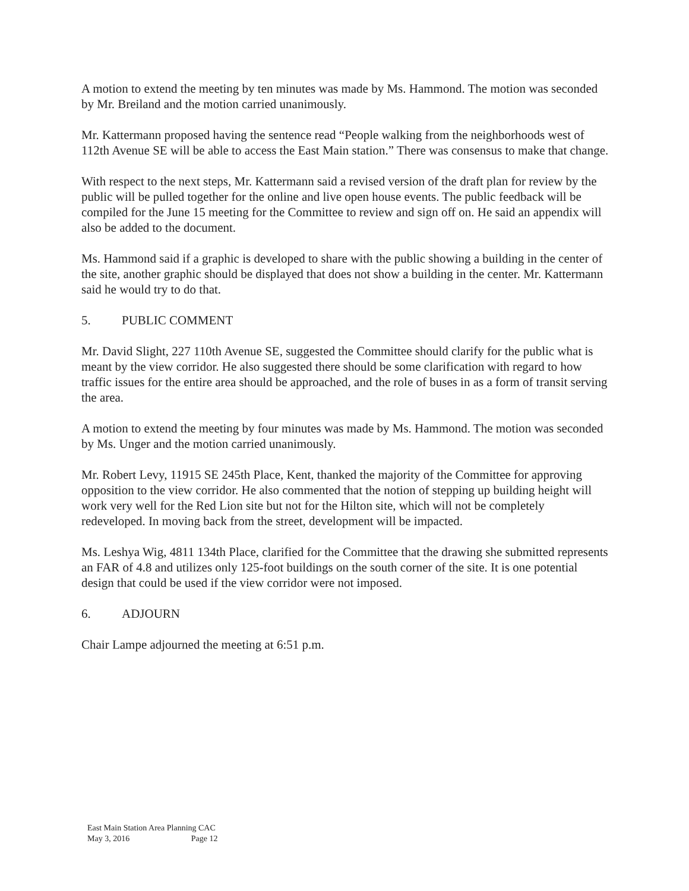A motion to extend the meeting by ten minutes was made by Ms. Hammond. The motion was seconded by Mr. Breiland and the motion carried unanimously.
Mr. Kattermann proposed having the sentence read “People walking from the neighborhoods west of 112th Avenue SE will be able to access the East Main station.” There was consensus to make that change.
With respect to the next steps, Mr. Kattermann said a revised version of the draft plan for review by the public will be pulled together for the online and live open house events. The public feedback will be compiled for the June 15 meeting for the Committee to review and sign off on. He said an appendix will also be added to the document.
Ms. Hammond said if a graphic is developed to share with the public showing a building in the center of the site, another graphic should be displayed that does not show a building in the center. Mr. Kattermann said he would try to do that.
5. PUBLIC COMMENT
Mr. David Slight, 227 110th Avenue SE, suggested the Committee should clarify for the public what is meant by the view corridor. He also suggested there should be some clarification with regard to how traffic issues for the entire area should be approached, and the role of buses in as a form of transit serving the area.
A motion to extend the meeting by four minutes was made by Ms. Hammond. The motion was seconded by Ms. Unger and the motion carried unanimously.
Mr. Robert Levy, 11915 SE 245th Place, Kent, thanked the majority of the Committee for approving opposition to the view corridor. He also commented that the notion of stepping up building height will work very well for the Red Lion site but not for the Hilton site, which will not be completely redeveloped. In moving back from the street, development will be impacted.
Ms. Leshya Wig, 4811 134th Place, clarified for the Committee that the drawing she submitted represents an FAR of 4.8 and utilizes only 125-foot buildings on the south corner of the site. It is one potential design that could be used if the view corridor were not imposed.
6. ADJOURN
Chair Lampe adjourned the meeting at 6:51 p.m.
East Main Station Area Planning CAC
May 3, 2016 Page 12